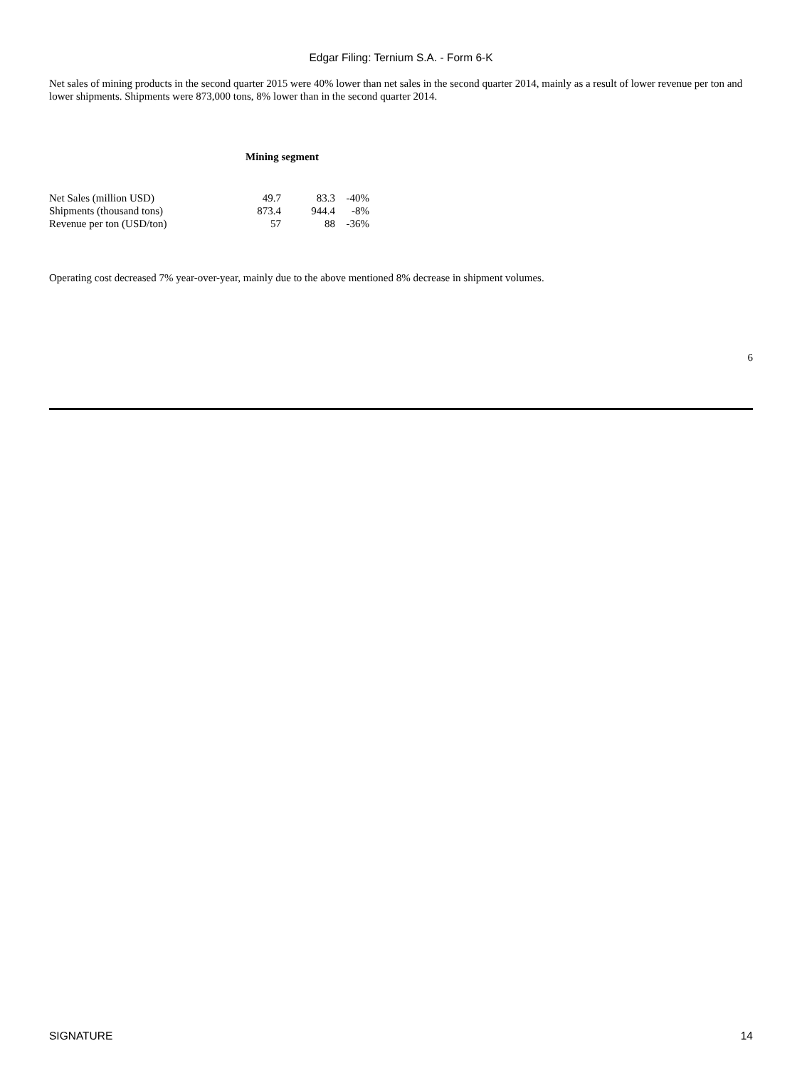Edgar Filing: Ternium S.A. - Form 6-K
Net sales of mining products in the second quarter 2015 were 40% lower than net sales in the second quarter 2014, mainly as a result of lower revenue per ton and lower shipments. Shipments were 873,000 tons, 8% lower than in the second quarter 2014.
Mining segment
| Net Sales (million USD) | 49.7 | 83.3 | -40% |
| Shipments (thousand tons) | 873.4 | 944.4 | -8% |
| Revenue per ton (USD/ton) | 57 | 88 | -36% |
Operating cost decreased 7% year-over-year, mainly due to the above mentioned 8% decrease in shipment volumes.
6
SIGNATURE 14